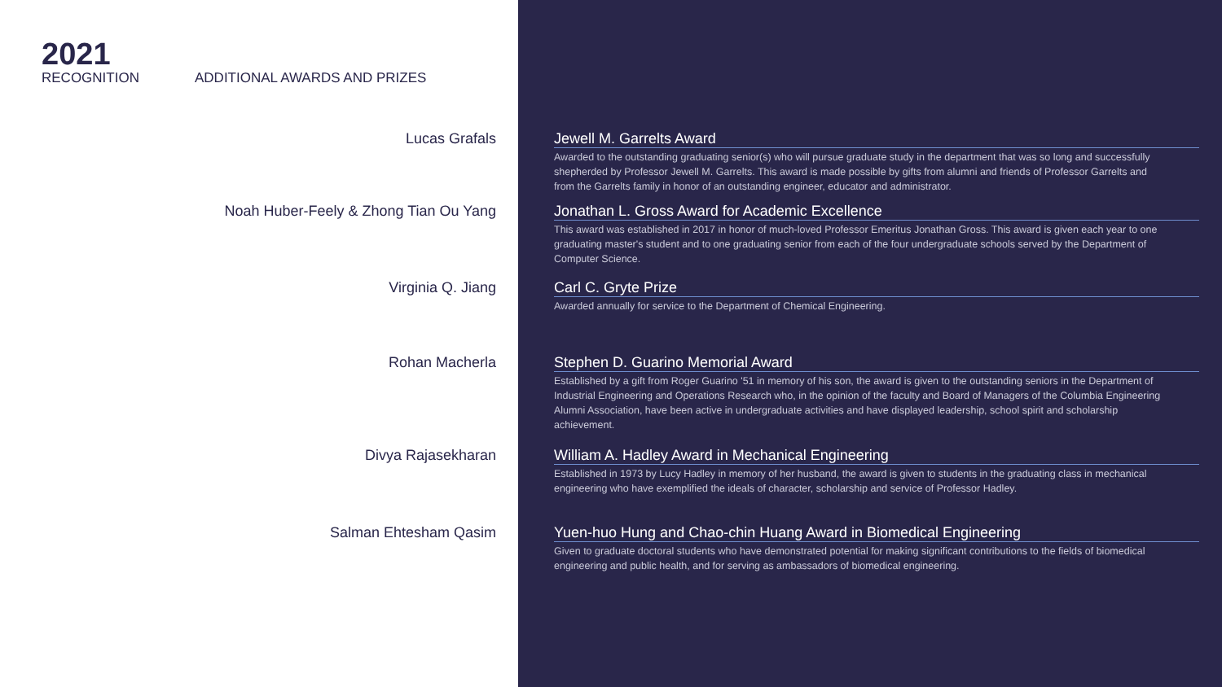2021
RECOGNITION ADDITIONAL AWARDS AND PRIZES
Lucas Grafals Jewell M. Garrelts Award
Awarded to the outstanding graduating senior(s) who will pursue graduate study in the department that was so long and successfully shepherded by Professor Jewell M. Garrelts. This award is made possible by gifts from alumni and friends of Professor Garrelts and from the Garrelts family in honor of an outstanding engineer, educator and administrator.
Noah Huber-Feely & Zhong Tian Ou Yang Jonathan L. Gross Award for Academic Excellence
This award was established in 2017 in honor of much-loved Professor Emeritus Jonathan Gross. This award is given each year to one graduating master's student and to one graduating senior from each of the four undergraduate schools served by the Department of Computer Science.
Virginia Q. Jiang Carl C. Gryte Prize
Awarded annually for service to the Department of Chemical Engineering.
Rohan Macherla Stephen D. Guarino Memorial Award
Established by a gift from Roger Guarino '51 in memory of his son, the award is given to the outstanding seniors in the Department of Industrial Engineering and Operations Research who, in the opinion of the faculty and Board of Managers of the Columbia Engineering Alumni Association, have been active in undergraduate activities and have displayed leadership, school spirit and scholarship achievement.
Divya Rajasekharan William A. Hadley Award in Mechanical Engineering
Established in 1973 by Lucy Hadley in memory of her husband, the award is given to students in the graduating class in mechanical engineering who have exemplified the ideals of character, scholarship and service of Professor Hadley.
Salman Ehtesham Qasim Yuen-huo Hung and Chao-chin Huang Award in Biomedical Engineering
Given to graduate doctoral students who have demonstrated potential for making significant contributions to the fields of biomedical engineering and public health, and for serving as ambassadors of biomedical engineering.